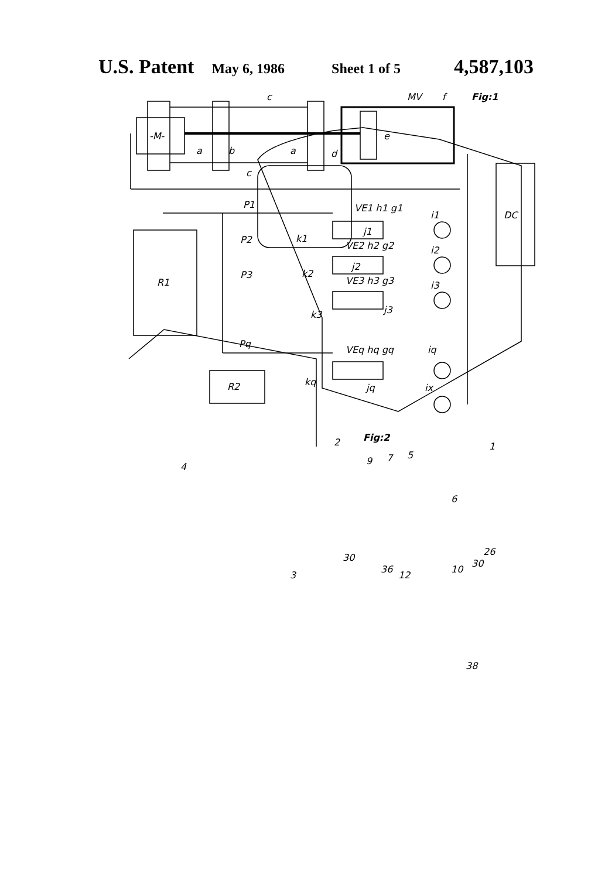U.S. Patent May 6, 1986 Sheet 1 of 5 4,587,103
c
MV
f
Fig:1
-M-
a
b
a
d
e
c
P1
VE1 h1 g1
i1
DC
k1
j1
P2
VE2 h2 g2
i2
k2
j2
R1
P3
VE3 h3 g3
i3
k3
j3
Pq
VEq hq gq
iq
kq
jq
R2
ix
Fig:2
2
1
4
9
7
5
6
30
26
30
10
12
36
3
38